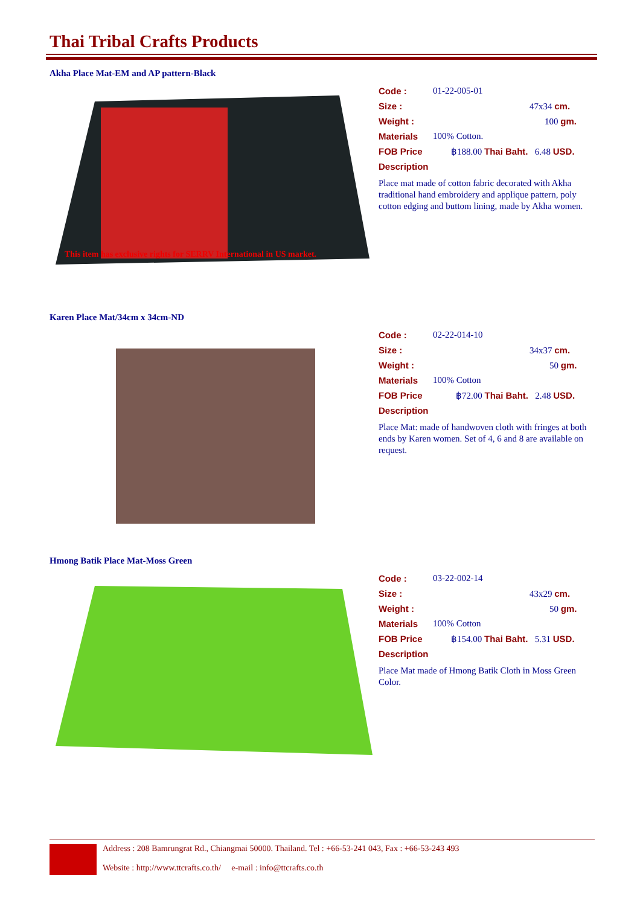Thai Tribal Crafts Products
Akha Place Mat-EM and AP pattern-Black
This item has exclusive rights for SERRV International in US market.
Code : 01-22-005-01
Size : 47x34 cm.
Weight : 100 gm.
Materials 100% Cotton.
FOB Price ฿188.00 Thai Baht. 6.48 USD.
Description
Place mat made of cotton fabric decorated with Akha traditional hand embroidery and applique pattern, poly cotton edging and buttom lining, made by Akha women.
Karen Place Mat/34cm x 34cm-ND
Code : 02-22-014-10
Size : 34x37 cm.
Weight : 50 gm.
Materials 100% Cotton
FOB Price ฿72.00 Thai Baht. 2.48 USD.
Description
Place Mat: made of handwoven cloth with fringes at both ends by Karen women. Set of 4, 6 and 8 are available on request.
Hmong Batik Place Mat-Moss Green
Code : 03-22-002-14
Size : 43x29 cm.
Weight : 50 gm.
Materials 100% Cotton
FOB Price ฿154.00 Thai Baht. 5.31 USD.
Description
Place Mat made of Hmong Batik Cloth in Moss Green Color.
Address : 208 Bamrungrat Rd., Chiangmai 50000. Thailand. Tel : +66-53-241 043, Fax : +66-53-243 493
Website : http://www.ttcrafts.co.th/ e-mail : info@ttcrafts.co.th